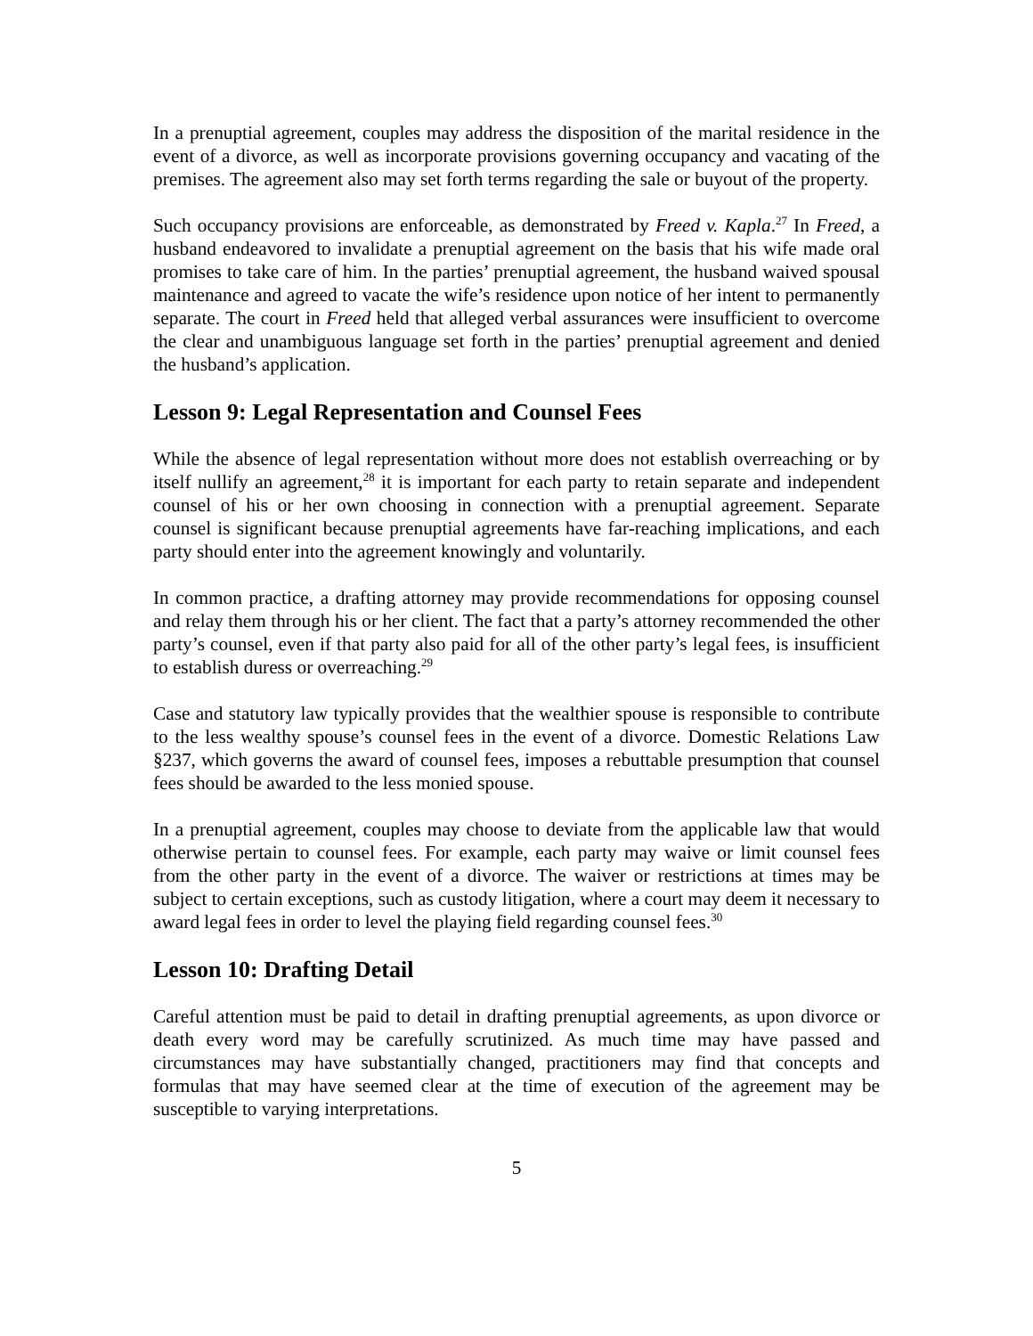In a prenuptial agreement, couples may address the disposition of the marital residence in the event of a divorce, as well as incorporate provisions governing occupancy and vacating of the premises. The agreement also may set forth terms regarding the sale or buyout of the property.
Such occupancy provisions are enforceable, as demonstrated by Freed v. Kapla.<sup>27</sup> In Freed, a husband endeavored to invalidate a prenuptial agreement on the basis that his wife made oral promises to take care of him. In the parties’ prenuptial agreement, the husband waived spousal maintenance and agreed to vacate the wife’s residence upon notice of her intent to permanently separate. The court in Freed held that alleged verbal assurances were insufficient to overcome the clear and unambiguous language set forth in the parties’ prenuptial agreement and denied the husband’s application.
Lesson 9: Legal Representation and Counsel Fees
While the absence of legal representation without more does not establish overreaching or by itself nullify an agreement,<sup>28</sup> it is important for each party to retain separate and independent counsel of his or her own choosing in connection with a prenuptial agreement. Separate counsel is significant because prenuptial agreements have far-reaching implications, and each party should enter into the agreement knowingly and voluntarily.
In common practice, a drafting attorney may provide recommendations for opposing counsel and relay them through his or her client. The fact that a party’s attorney recommended the other party’s counsel, even if that party also paid for all of the other party’s legal fees, is insufficient to establish duress or overreaching.<sup>29</sup>
Case and statutory law typically provides that the wealthier spouse is responsible to contribute to the less wealthy spouse’s counsel fees in the event of a divorce. Domestic Relations Law §237, which governs the award of counsel fees, imposes a rebuttable presumption that counsel fees should be awarded to the less monied spouse.
In a prenuptial agreement, couples may choose to deviate from the applicable law that would otherwise pertain to counsel fees. For example, each party may waive or limit counsel fees from the other party in the event of a divorce. The waiver or restrictions at times may be subject to certain exceptions, such as custody litigation, where a court may deem it necessary to award legal fees in order to level the playing field regarding counsel fees.<sup>30</sup>
Lesson 10: Drafting Detail
Careful attention must be paid to detail in drafting prenuptial agreements, as upon divorce or death every word may be carefully scrutinized. As much time may have passed and circumstances may have substantially changed, practitioners may find that concepts and formulas that may have seemed clear at the time of execution of the agreement may be susceptible to varying interpretations.
5